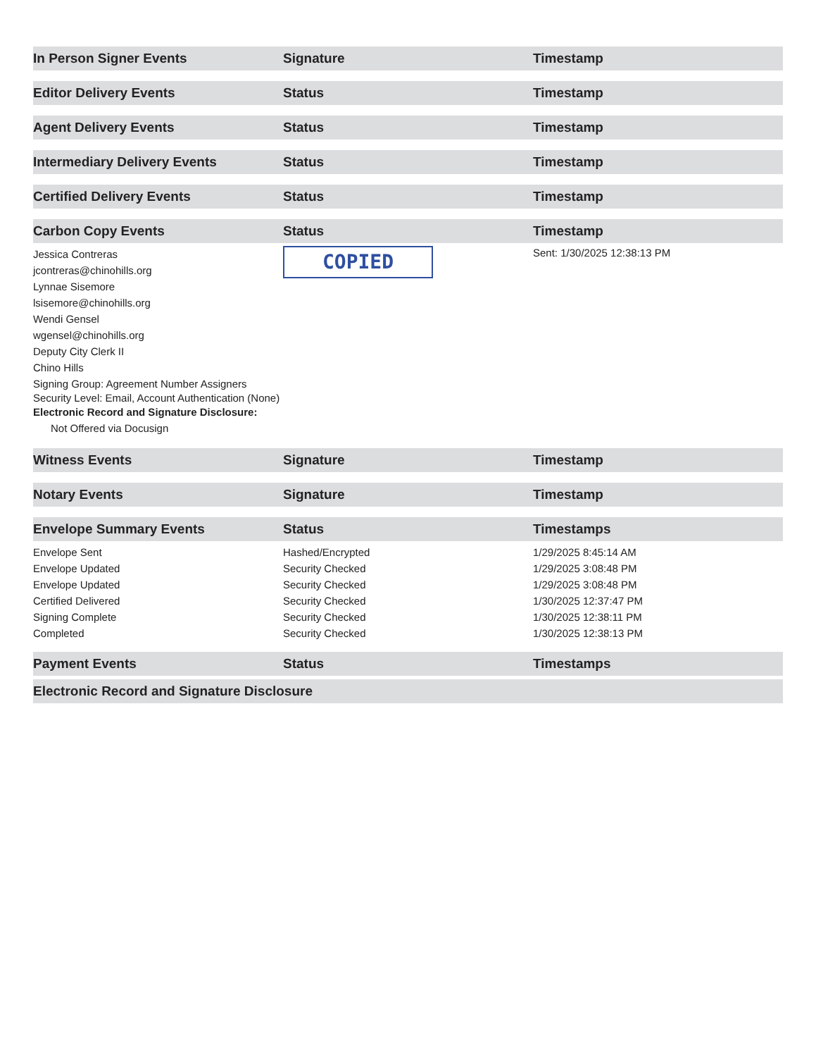| In Person Signer Events | Signature | Timestamp |
| --- | --- | --- |
| Editor Delivery Events | Status | Timestamp |
| Agent Delivery Events | Status | Timestamp |
| Intermediary Delivery Events | Status | Timestamp |
| Certified Delivery Events | Status | Timestamp |
| Carbon Copy Events | Status | Timestamp |
| Jessica Contreras jcontreras@chinohills.org Lynnae Sisemore lsisemore@chinohills.org Wendi Gensel wgensel@chinohills.org Deputy City Clerk II Chino Hills Signing Group: Agreement Number Assigners Security Level: Email, Account Authentication (None) Electronic Record and Signature Disclosure: Not Offered via Docusign | COPIED | Sent: 1/30/2025 12:38:13 PM |
| Witness Events | Signature | Timestamp |
| Notary Events | Signature | Timestamp |
| Envelope Summary Events | Status | Timestamps |
| Envelope Sent | Hashed/Encrypted | 1/29/2025 8:45:14 AM |
| Envelope Updated | Security Checked | 1/29/2025 3:08:48 PM |
| Envelope Updated | Security Checked | 1/29/2025 3:08:48 PM |
| Certified Delivered | Security Checked | 1/30/2025 12:37:47 PM |
| Signing Complete | Security Checked | 1/30/2025 12:38:11 PM |
| Completed | Security Checked | 1/30/2025 12:38:13 PM |
| Payment Events | Status | Timestamps |
| Electronic Record and Signature Disclosure | | |